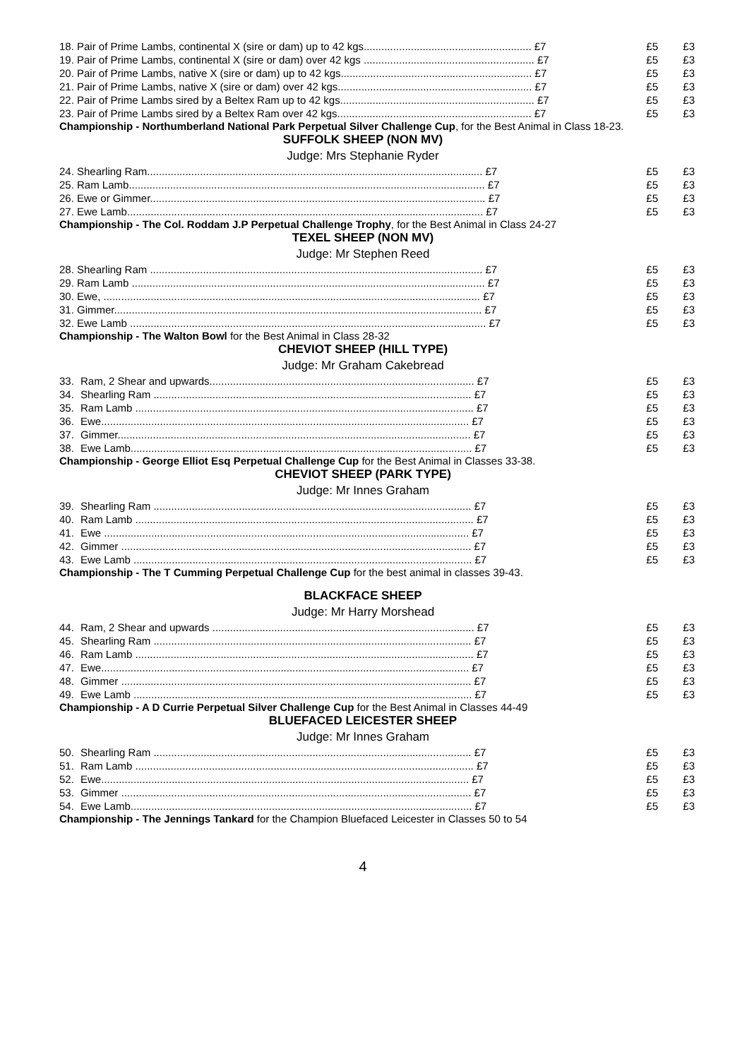| 18. Pair of Prime Lambs, continental X (sire or dam) up to 42 kgs......................................................... £7 | £5 | £3 |
| 19. Pair of Prime Lambs, continental X (sire or dam) over 42 kgs .......................................................... £7 | £5 | £3 |
| 20. Pair of Prime Lambs, native X (sire or dam) up to 42 kgs................................................................. £7 | £5 | £3 |
| 21. Pair of Prime Lambs, native X (sire or dam) over 42 kgs.................................................................. £7 | £5 | £3 |
| 22. Pair of Prime Lambs sired by a Beltex Ram up to 42 kgs.................................................................. £7 | £5 | £3 |
| 23. Pair of Prime Lambs sired by a Beltex Ram over 42 kgs.................................................................. £7 | £5 | £3 |
Championship - Northumberland National Park Perpetual Silver Challenge Cup, for the Best Animal in Class 18-23.
SUFFOLK SHEEP (NON MV)
Judge: Mrs Stephanie Ryder
| 24. Shearling Ram.................................................................................................................. £7 | £5 | £3 |
| 25. Ram Lamb......................................................................................................................... £7 | £5 | £3 |
| 26. Ewe or Gimmer.................................................................................................................. £7 | £5 | £3 |
| 27. Ewe Lamb......................................................................................................................... £7 | £5 | £3 |
Championship - The Col. Roddam J.P Perpetual Challenge Trophy, for the Best Animal in Class 24-27
TEXEL SHEEP (NON MV)
Judge: Mr Stephen Reed
| 28. Shearling Ram ................................................................................................................. £7 | £5 | £3 |
| 29. Ram Lamb ........................................................................................................................ £7 | £5 | £3 |
| 30. Ewe, ................................................................................................................................ £7 | £5 | £3 |
| 31. Gimmer............................................................................................................................. £7 | £5 | £3 |
| 32. Ewe Lamb ......................................................................................................................... £7 | £5 | £3 |
Championship - The Walton Bowl for the Best Animal in Class 28-32
CHEVIOT SHEEP (HILL TYPE)
Judge: Mr Graham Cakebread
| 33. | Ram, 2 Shear and upwards.......................................................................................... £7 | £5 | £3 |
| 34. | Shearling Ram ............................................................................................................ £7 | £5 | £3 |
| 35. | Ram Lamb ................................................................................................................... £7 | £5 | £3 |
| 36. | Ewe............................................................................................................................. £7 | £5 | £3 |
| 37. | Gimmer........................................................................................................................ £7 | £5 | £3 |
| 38. | Ewe Lamb.................................................................................................................... £7 | £5 | £3 |
Championship - George Elliot Esq Perpetual Challenge Cup for the Best Animal in Classes 33-38.
CHEVIOT SHEEP (PARK TYPE)
Judge: Mr Innes Graham
| 39. | Shearling Ram ............................................................................................................ £7 | £5 | £3 |
| 40. | Ram Lamb ................................................................................................................... £7 | £5 | £3 |
| 41. | Ewe ............................................................................................................................ £7 | £5 | £3 |
| 42. | Gimmer ....................................................................................................................... £7 | £5 | £3 |
| 43. | Ewe Lamb ................................................................................................................... £7 | £5 | £3 |
Championship - The T Cumming Perpetual Challenge Cup for the best animal in classes 39-43.
BLACKFACE SHEEP
Judge: Mr Harry Morshead
| 44. | Ram, 2 Shear and upwards ......................................................................................... £7 | £5 | £3 |
| 45. | Shearling Ram ............................................................................................................ £7 | £5 | £3 |
| 46. | Ram Lamb ................................................................................................................... £7 | £5 | £3 |
| 47. | Ewe............................................................................................................................. £7 | £5 | £3 |
| 48. | Gimmer ....................................................................................................................... £7 | £5 | £3 |
| 49. | Ewe Lamb ................................................................................................................... £7 | £5 | £3 |
Championship - A D Currie Perpetual Silver Challenge Cup for the Best Animal in Classes 44-49
BLUEFACED LEICESTER SHEEP
Judge: Mr Innes Graham
| 50. | Shearling Ram ............................................................................................................ £7 | £5 | £3 |
| 51. | Ram Lamb ................................................................................................................... £7 | £5 | £3 |
| 52. | Ewe............................................................................................................................. £7 | £5 | £3 |
| 53. | Gimmer ....................................................................................................................... £7 | £5 | £3 |
| 54. | Ewe Lamb.................................................................................................................... £7 | £5 | £3 |
Championship - The Jennings Tankard for the Champion Bluefaced Leicester in Classes 50 to 54
4